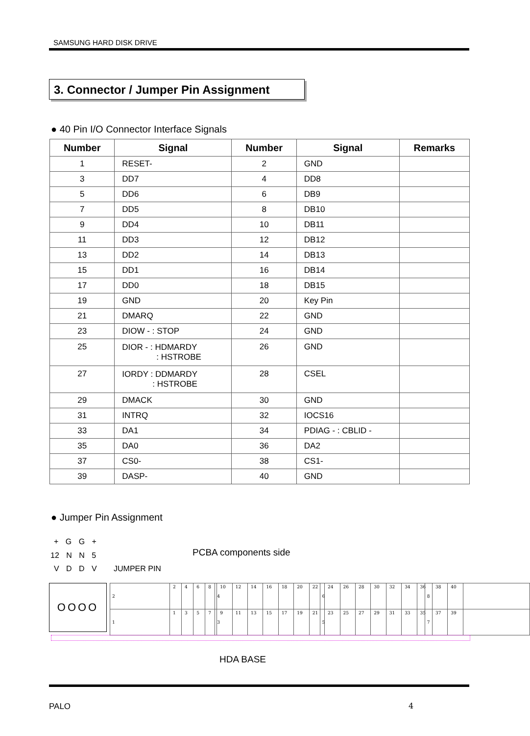SAMSUNG HARD DISK DRIVE
3. Connector / Jumper Pin Assignment
● 40 Pin I/O Connector Interface Signals
| Number | Signal | Number | Signal | Remarks |
| --- | --- | --- | --- | --- |
| 1 | RESET- | 2 | GND | |
| 3 | DD7 | 4 | DD8 | |
| 5 | DD6 | 6 | DB9 | |
| 7 | DD5 | 8 | DB10 | |
| 9 | DD4 | 10 | DB11 | |
| 11 | DD3 | 12 | DB12 | |
| 13 | DD2 | 14 | DB13 | |
| 15 | DD1 | 16 | DB14 | |
| 17 | DD0 | 18 | DB15 | |
| 19 | GND | 20 | Key Pin | |
| 21 | DMARQ | 22 | GND | |
| 23 | DIOW - : STOP | 24 | GND | |
| 25 | DIOR - : HDMARDY : HSTROBE | 26 | GND | |
| 27 | IORDY : DDMARDY : HSTROBE | 28 | CSEL | |
| 29 | DMACK | 30 | GND | |
| 31 | INTRQ | 32 | IOCS16 | |
| 33 | DA1 | 34 | PDIAG - : CBLID - | |
| 35 | DA0 | 36 | DA2 | |
| 37 | CS0- | 38 | CS1- | |
| 39 | DASP- | 40 | GND | |
● Jumper Pin Assignment
+ G G +
12 N N 5
V D D V JUMPER PIN
PCBA components side
OOOO
| 2 | 4 | 6 | 8 |
| 1 | 3 | 5 | 7 |
| 2 | 4 | 6 | 8 | 10 | 12 | 14 | 16 | 18 | 20 | 22 | 24 | 26 | 28 | 30 | 32 | 34 | 36 | 38 | 40 |
| 1 | 3 | 5 | 7 | 9 | 11 | 13 | 15 | 17 | 19 | 21 | 23 | 25 | 27 | 29 | 31 | 33 | 35 | 37 | 39 |
HDA BASE
PALO 4